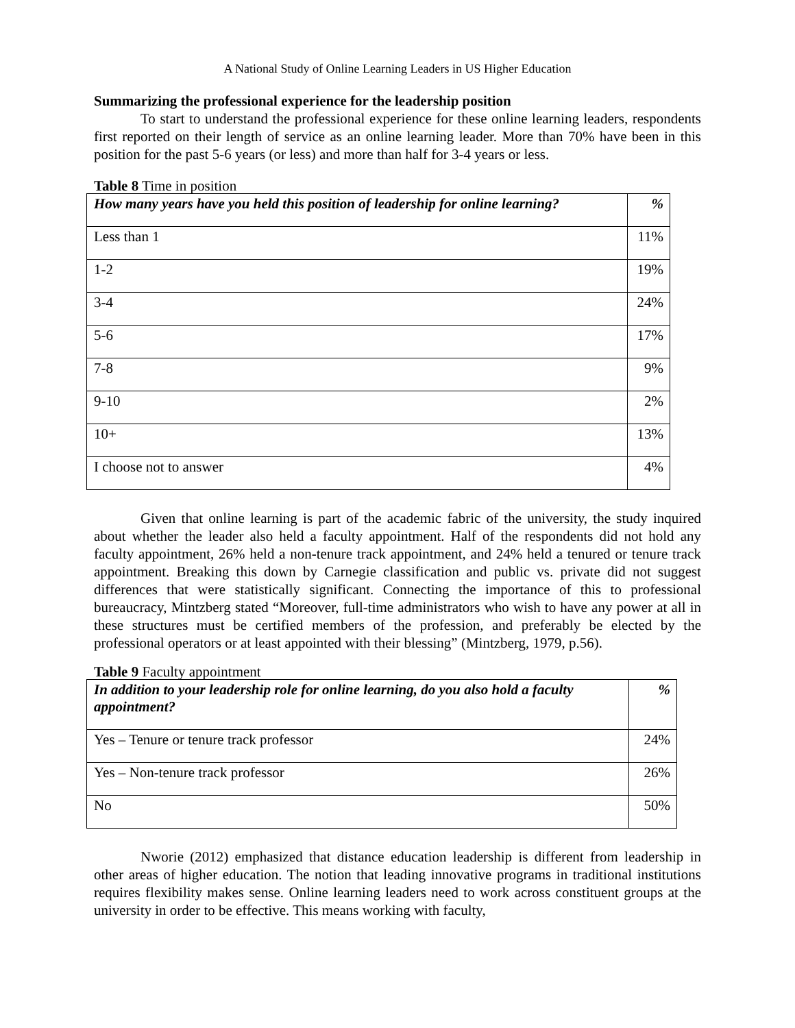A National Study of Online Learning Leaders in US Higher Education
Summarizing the professional experience for the leadership position
To start to understand the professional experience for these online learning leaders, respondents first reported on their length of service as an online learning leader. More than 70% have been in this position for the past 5-6 years (or less) and more than half for 3-4 years or less.
Table 8 Time in position
| How many years have you held this position of leadership for online learning? | % |
| --- | --- |
| Less than 1 | 11% |
| 1-2 | 19% |
| 3-4 | 24% |
| 5-6 | 17% |
| 7-8 | 9% |
| 9-10 | 2% |
| 10+ | 13% |
| I choose not to answer | 4% |
Given that online learning is part of the academic fabric of the university, the study inquired about whether the leader also held a faculty appointment. Half of the respondents did not hold any faculty appointment, 26% held a non-tenure track appointment, and 24% held a tenured or tenure track appointment. Breaking this down by Carnegie classification and public vs. private did not suggest differences that were statistically significant. Connecting the importance of this to professional bureaucracy, Mintzberg stated “Moreover, full-time administrators who wish to have any power at all in these structures must be certified members of the profession, and preferably be elected by the professional operators or at least appointed with their blessing” (Mintzberg, 1979, p.56).
Table 9 Faculty appointment
| In addition to your leadership role for online learning, do you also hold a faculty appointment? | % |
| --- | --- |
| Yes – Tenure or tenure track professor | 24% |
| Yes – Non-tenure track professor | 26% |
| No | 50% |
Nworie (2012) emphasized that distance education leadership is different from leadership in other areas of higher education. The notion that leading innovative programs in traditional institutions requires flexibility makes sense. Online learning leaders need to work across constituent groups at the university in order to be effective. This means working with faculty,